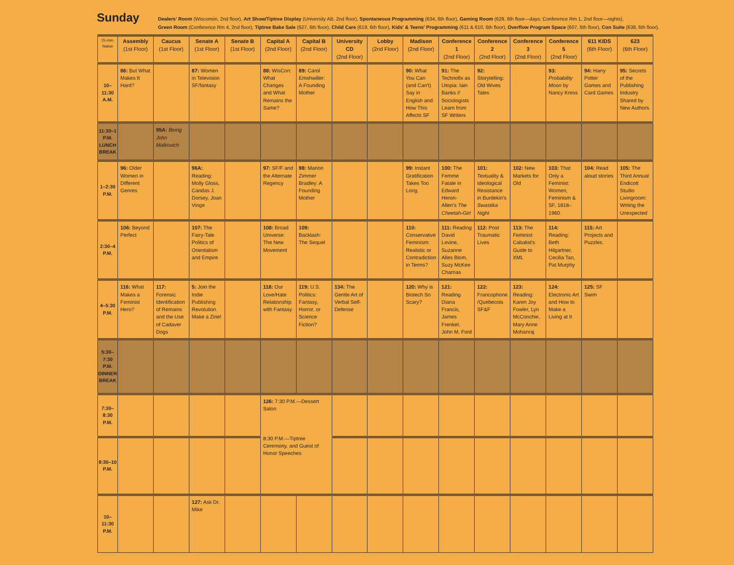Sunday
Dealers' Room (Wisconsin, 2nd floor), Art Show/Tiptree Display (University AB, 2nd floor), Spontaneous Programming (634, 6th floor), Gaming Room (629, 6th floor—days; Conference Rm 1, 2nd floor—nights),
Green Room (Conference Rm 4, 2nd floor), Tiptree Bake Sale (627, 6th floor), Child Care (619, 6th floor), Kids' & Teens' Programming (611 & 610, 6th floor), Overflow Program Space (607, 6th floor), Con Suite (638, 6th floor).
| 15-min. hiatus | Assembly (1st Floor) | Caucus (1st Floor) | Senate A (1st Floor) | Senate B (1st Floor) | Capital A (2nd Floor) | Capital B (2nd Floor) | University CD (2nd Floor) | Lobby (2nd Floor) | Madison (2nd Floor) | Conference 1 (2nd Floor) | Conference 2 (2nd Floor) | Conference 3 (2nd Floor) | Conference 5 (2nd Floor) | 611 KIDS (6th Floor) | 623 (6th Floor) |
| --- | --- | --- | --- | --- | --- | --- | --- | --- | --- | --- | --- | --- | --- | --- | --- |
| 10–11:30 A.M. | 86: But What Makes It Hard? | | 87: Women in Television SF/fantasy | | 88: WisCon: What Changes and What Remains the Same? | 89: Carol Emshwiller: A Founding Mother | | | 90: What You Can (and Can't) Say in English and How This Affects SF | 91: The Technofix as Utopia: Iain Banks // Sociologists Learn from SF Writers | 92: Storytelling: Old Wives Tales | | 93: Probability Moon by Nancy Kress | 94: Harry Potter Games and Card Games | 95: Secrets of the Publishing Industry Shared by New Authors |
| 11:30–1 P.M. LUNCH BREAK | | 95A: Being John Malkovich | | | | | | | | | | | | | |
| 1–2:30 P.M. | 96: Older Women in Different Genres | | 96A: Reading: Molly Gloss, Candas J. Dorsey, Joan Vinge | | 97: SF/F and the Alternate Regency | 98: Marion Zimmer Bradley: A Founding Mother | | | 99: Instant Gratification Takes Too Long. | 100: The Femme Fatale in Edward Heron-Allen's The Cheetah-Girl | 101: Textuality & Ideological Resistance in Burdekin's Swastika Night | 102: New Markets for Old | 103: That Only a Feminist: Women, Feminism & SF, 1818–1960. | 104: Read aloud stories | 105: The Third Annual Endicott Studio Livingroom: Writing the Unexpected |
| 2:30–4 P.M. | 106: Beyond Perfect | | 107: The Fairy-Tale Politics of Orientalism and Empire | | 108: Broad Universe: The New Movement | 109: Backlash: The Sequel | | | 110: Conservative Feminism: Realistic or Contradiction in Terms? | 111: Reading David Levine, Suzanne Alles Blom, Suzy McKee Charnas | 112: Post Traumatic Lives | 113: The Feminist Cabalist's Guide to XML | 114: Reading: Beth Hilgartner, Cecilia Tan, Pat Murphy | 115: Art Projects and Puzzles. | |
| 4–5:30 P.M. | 116: What Makes a Feminist Hero? | 117: Forensic Identification of Remains and the Use of Cadaver Dogs | 5: Join the Indie Publishing Revolution. Make a Zine! | | 118: Our Love/Hate Relationship with Fantasy | 119: U.S. Politics: Fantasy, Horror, or Science Fiction? | 134: The Gentle Art of Verbal Self-Defense | | 120: Why is Biotech So Scary? | 121: Reading Diana Francis, James Frenkel, John M. Ford | 122: Francophone /Quebecois SF&F | 123: Reading: Karen Joy Fowler, Lyn McConchie, Mary Anne Mohanraj | 124: Electronic Art and How to Make a Living at It | 125: SF Swim | |
| 5:30–7:30 P.M. DINNER BREAK | | | | | | | | | | | | | | | |
| 7:30–8:30 P.M. | | | | | 126: 7:30 P.M.—Dessert Salon 8:30 P.M.—Tiptree Ceremony, and Guest of Honor Speeches | | | | | | | | | | |
| 8:30–10 P.M. | | | | | | | | | | | | | | | |
| 10–11:30 P.M. | | | 127: Ask Dr. Mike | | | | | | | | | | | | |